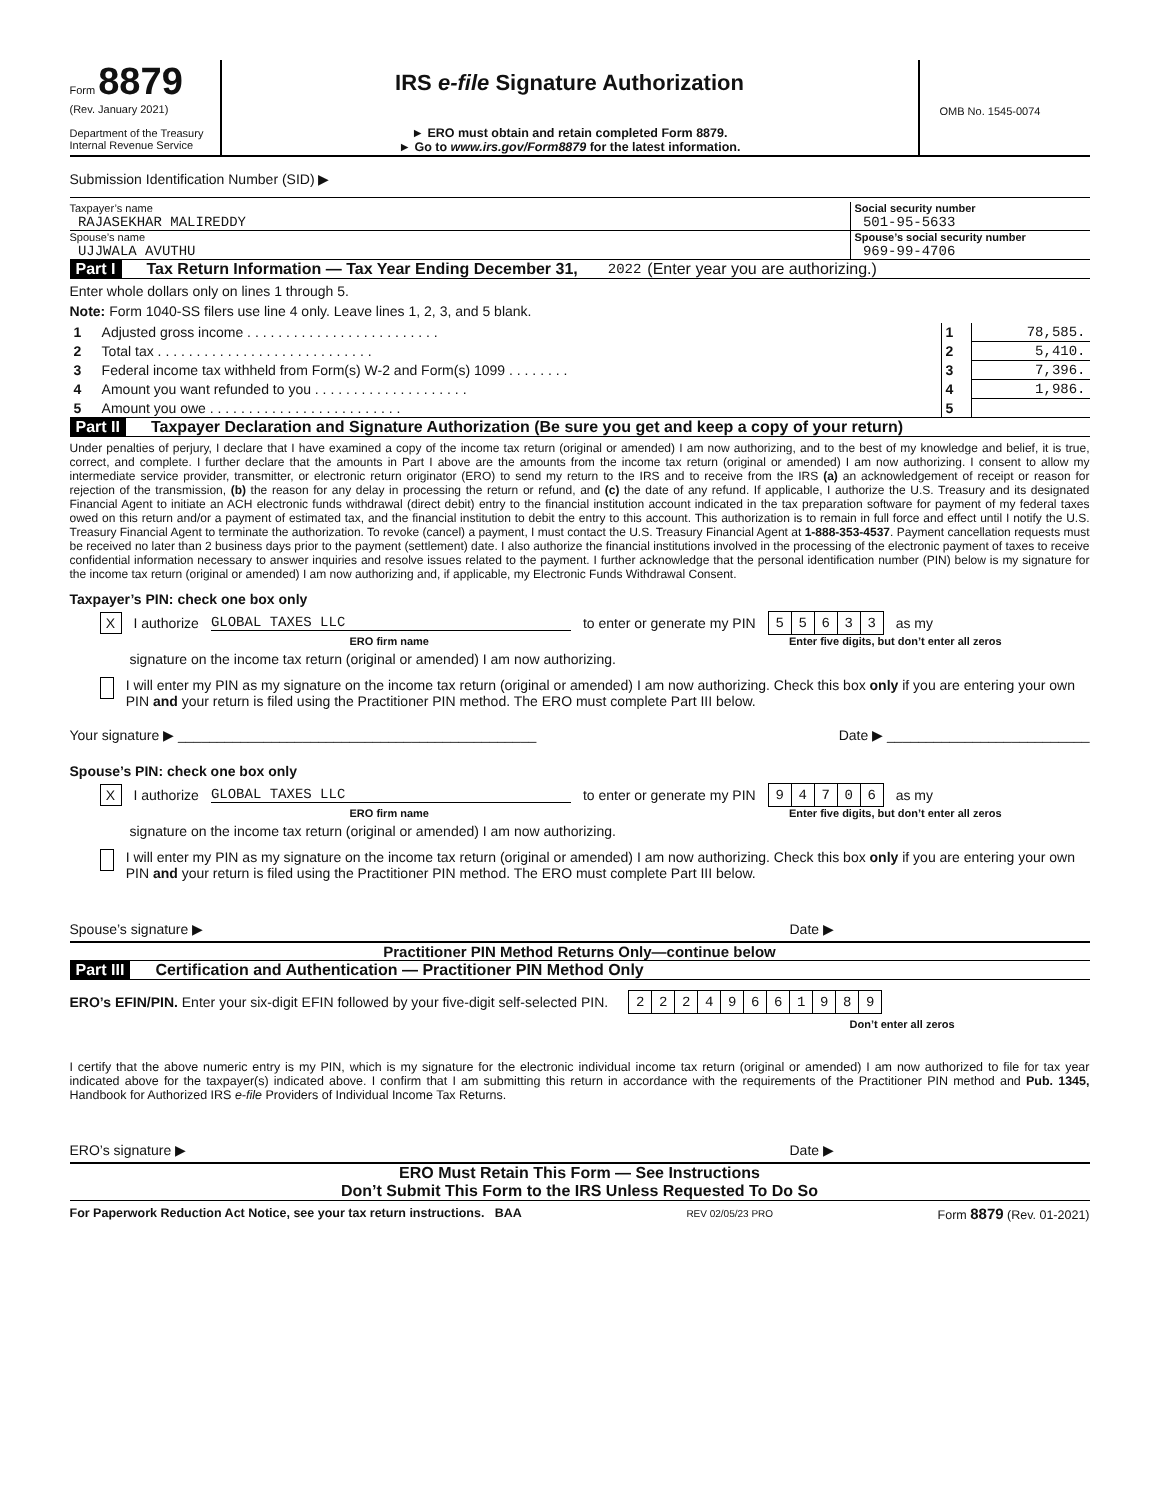Form 8879
(Rev. January 2021)
Department of the Treasury
Internal Revenue Service
IRS e-file Signature Authorization
► ERO must obtain and retain completed Form 8879.
► Go to www.irs.gov/Form8879 for the latest information.
OMB No. 1545-0074
Submission Identification Number (SID) ▶
Taxpayer’s name
RAJASEKHAR MALIREDDY
Social security number
501-95-5633
Spouse’s name
UJJWALA AVUTHU
Spouse’s social security number
969-99-4706
Part I Tax Return Information — Tax Year Ending December 31, 2022 (Enter year you are authorizing.)
Enter whole dollars only on lines 1 through 5.
Note: Form 1040-SS filers use line 4 only. Leave lines 1, 2, 3, and 5 blank.
| 1 | Adjusted gross income . . . . . . . . . . . . . . . . . . . . . . . . . | 1 | 78,585. |
| 2 | Total tax . . . . . . . . . . . . . . . . . . . . . . . . . . . . | 2 | 5,410. |
| 3 | Federal income tax withheld from Form(s) W-2 and Form(s) 1099 . . . . . . . . | 3 | 7,396. |
| 4 | Amount you want refunded to you . . . . . . . . . . . . . . . . . . . . | 4 | 1,986. |
| 5 | Amount you owe . . . . . . . . . . . . . . . . . . . . . . . . . | 5 | |
Part II Taxpayer Declaration and Signature Authorization (Be sure you get and keep a copy of your return)
Under penalties of perjury, I declare that I have examined a copy of the income tax return (original or amended) I am now authorizing, and to the best of my knowledge and belief, it is true, correct, and complete. I further declare that the amounts in Part I above are the amounts from the income tax return (original or amended) I am now authorizing. I consent to allow my intermediate service provider, transmitter, or electronic return originator (ERO) to send my return to the IRS and to receive from the IRS (a) an acknowledgement of receipt or reason for rejection of the transmission, (b) the reason for any delay in processing the return or refund, and (c) the date of any refund. If applicable, I authorize the U.S. Treasury and its designated Financial Agent to initiate an ACH electronic funds withdrawal (direct debit) entry to the financial institution account indicated in the tax preparation software for payment of my federal taxes owed on this return and/or a payment of estimated tax, and the financial institution to debit the entry to this account. This authorization is to remain in full force and effect until I notify the U.S. Treasury Financial Agent to terminate the authorization. To revoke (cancel) a payment, I must contact the U.S. Treasury Financial Agent at 1-888-353-4537. Payment cancellation requests must be received no later than 2 business days prior to the payment (settlement) date. I also authorize the financial institutions involved in the processing of the electronic payment of taxes to receive confidential information necessary to answer inquiries and resolve issues related to the payment. I further acknowledge that the personal identification number (PIN) below is my signature for the income tax return (original or amended) I am now authorizing and, if applicable, my Electronic Funds Withdrawal Consent.
Taxpayer’s PIN: check one box only
X I authorize GLOBAL TAXES LLC to enter or generate my PIN
| 5 | 5 | 6 | 3 | 3 |
as my
ERO firm name Enter five digits, but don’t enter all zeros
signature on the income tax return (original or amended) I am now authorizing.
I will enter my PIN as my signature on the income tax return (original or amended) I am now authorizing. Check this box only if you are entering your own PIN and your return is filed using the Practitioner PIN method. The ERO must complete Part III below.
Your signature ▶ ______________________________________________ Date ▶ __________________________
Spouse’s PIN: check one box only
X I authorize GLOBAL TAXES LLC to enter or generate my PIN
| 9 | 4 | 7 | 0 | 6 |
as my
ERO firm name Enter five digits, but don’t enter all zeros
signature on the income tax return (original or amended) I am now authorizing.
I will enter my PIN as my signature on the income tax return (original or amended) I am now authorizing. Check this box only if you are entering your own PIN and your return is filed using the Practitioner PIN method. The ERO must complete Part III below.
Spouse’s signature ▶ Date ▶
Practitioner PIN Method Returns Only—continue below
Part III Certification and Authentication — Practitioner PIN Method Only
ERO’s EFIN/PIN. Enter your six-digit EFIN followed by your five-digit self-selected PIN.
| 2 | 2 | 2 | 4 | 9 | 6 | 6 | 1 | 9 | 8 | 9 |
Don’t enter all zeros
I certify that the above numeric entry is my PIN, which is my signature for the electronic individual income tax return (original or amended) I am now authorized to file for tax year indicated above for the taxpayer(s) indicated above. I confirm that I am submitting this return in accordance with the requirements of the Practitioner PIN method and Pub. 1345, Handbook for Authorized IRS e-file Providers of Individual Income Tax Returns.
ERO’s signature ▶ Date ▶
ERO Must Retain This Form — See Instructions
Don’t Submit This Form to the IRS Unless Requested To Do So
For Paperwork Reduction Act Notice, see your tax return instructions. BAA REV 02/05/23 PRO Form 8879 (Rev. 01-2021)